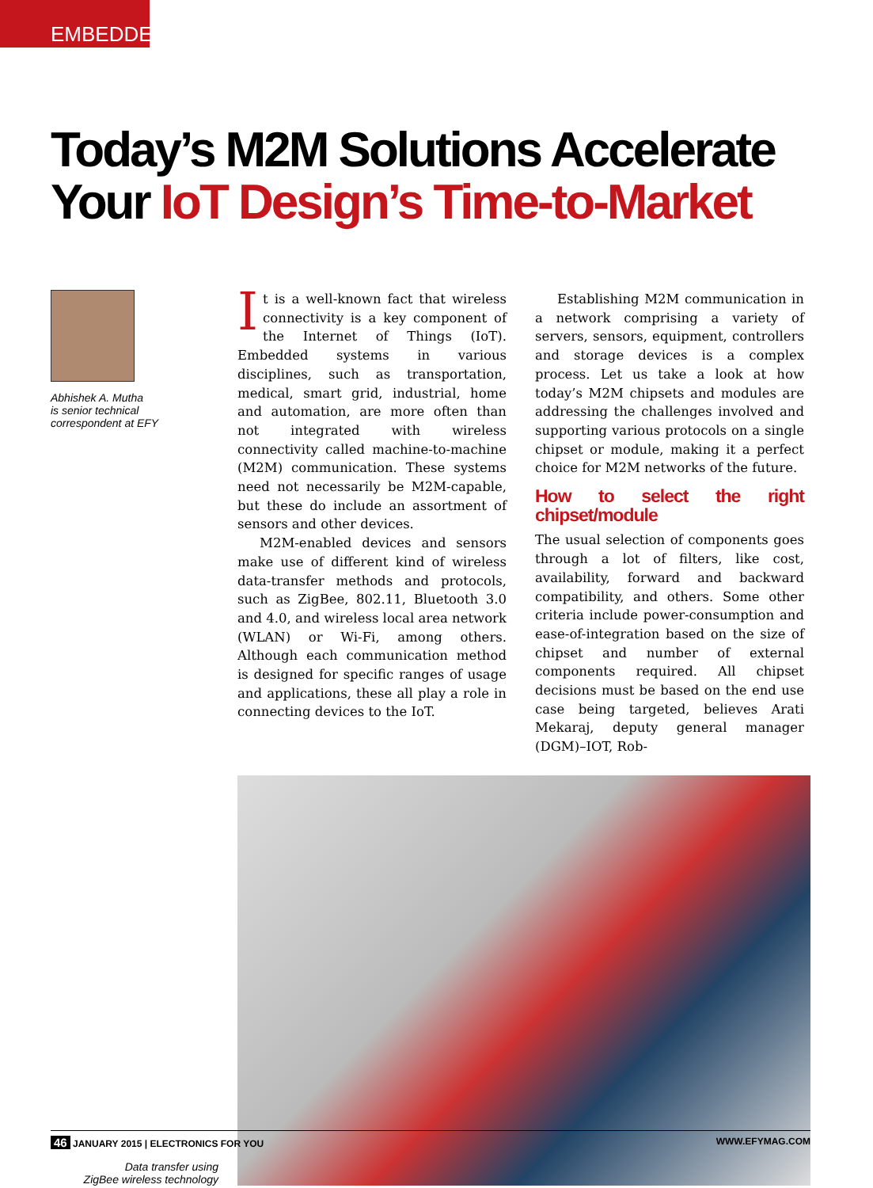EMBEDDED
Today’s M2M Solutions Accelerate
Your IoT Design’s Time-to-Market
Abhishek A. Mutha
is senior technical
correspondent at EFY
It is a well-known fact that wireless connectivity is a key component of the Internet of Things (IoT). Embedded systems in various disciplines, such as transportation, medical, smart grid, industrial, home and automation, are more often than not integrated with wireless connectivity called machine-to-machine (M2M) communication. These systems need not necessarily be M2M-capable, but these do include an assortment of sensors and other devices.
M2M-enabled devices and sensors make use of different kind of wireless data-transfer methods and protocols, such as ZigBee, 802.11, Bluetooth 3.0 and 4.0, and wireless local area network (WLAN) or Wi-Fi, among others. Although each communication method is designed for specific ranges of usage and applications, these all play a role in connecting devices to the IoT.
Establishing M2M communication in a network comprising a variety of servers, sensors, equipment, controllers and storage devices is a complex process. Let us take a look at how today’s M2M chipsets and modules are addressing the challenges involved and supporting various protocols on a single chipset or module, making it a perfect choice for M2M networks of the future.
How to select the right chipset/module
The usual selection of components goes through a lot of filters, like cost, availability, forward and backward compatibility, and others. Some other criteria include power-consumption and ease-of-integration based on the size of chipset and number of external components required. All chipset decisions must be based on the end use case being targeted, believes Arati Mekaraj, deputy general manager (DGM)–IOT, Rob-
Data transfer using
ZigBee wireless technology
46 JANUARY 2015 | ELECTRONICS FOR YOU
WWW.EFYMAG.COM